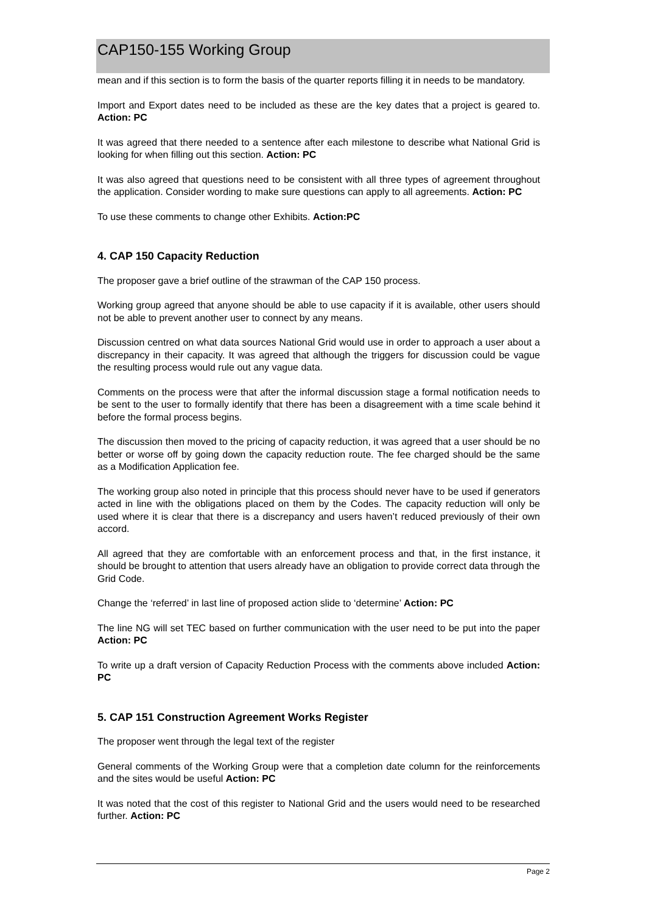CAP150-155 Working Group
mean and if this section is to form the basis of the quarter reports filling it in needs to be mandatory.
Import and Export dates need to be included as these are the key dates that a project is geared to. Action: PC
It was agreed that there needed to a sentence after each milestone to describe what National Grid is looking for when filling out this section. Action: PC
It was also agreed that questions need to be consistent with all three types of agreement throughout the application. Consider wording to make sure questions can apply to all agreements. Action: PC
To use these comments to change other Exhibits. Action:PC
4. CAP 150 Capacity Reduction
The proposer gave a brief outline of the strawman of the CAP 150 process.
Working group agreed that anyone should be able to use capacity if it is available, other users should not be able to prevent another user to connect by any means.
Discussion centred on what data sources National Grid would use in order to approach a user about a discrepancy in their capacity. It was agreed that although the triggers for discussion could be vague the resulting process would rule out any vague data.
Comments on the process were that after the informal discussion stage a formal notification needs to be sent to the user to formally identify that there has been a disagreement with a time scale behind it before the formal process begins.
The discussion then moved to the pricing of capacity reduction, it was agreed that a user should be no better or worse off by going down the capacity reduction route. The fee charged should be the same as a Modification Application fee.
The working group also noted in principle that this process should never have to be used if generators acted in line with the obligations placed on them by the Codes. The capacity reduction will only be used where it is clear that there is a discrepancy and users haven’t reduced previously of their own accord.
All agreed that they are comfortable with an enforcement process and that, in the first instance, it should be brought to attention that users already have an obligation to provide correct data through the Grid Code.
Change the ‘referred’ in last line of proposed action slide to ‘determine’ Action: PC
The line NG will set TEC based on further communication with the user need to be put into the paper Action: PC
To write up a draft version of Capacity Reduction Process with the comments above included Action: PC
5. CAP 151 Construction Agreement Works Register
The proposer went through the legal text of the register
General comments of the Working Group were that a completion date column for the reinforcements and the sites would be useful Action: PC
It was noted that the cost of this register to National Grid and the users would need to be researched further. Action: PC
Page 2